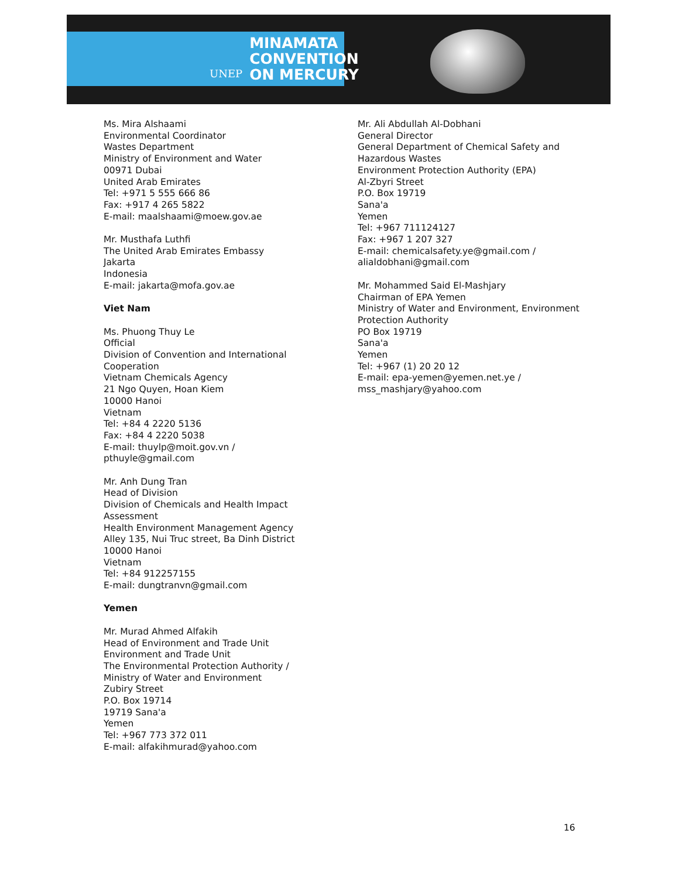UNEP MINAMATA
CONVENTION
ON MERCURY
Ms. Mira Alshaami
Environmental Coordinator
Wastes Department
Ministry of Environment and Water
00971 Dubai
United Arab Emirates
Tel: +971 5 555 666 86
Fax: +917 4 265 5822
E-mail: maalshaami@moew.gov.ae
Mr. Musthafa Luthfi
The United Arab Emirates Embassy
Jakarta
Indonesia
E-mail: jakarta@mofa.gov.ae
Viet Nam
Ms. Phuong Thuy Le
Official
Division of Convention and International
Cooperation
Vietnam Chemicals Agency
21 Ngo Quyen, Hoan Kiem
10000 Hanoi
Vietnam
Tel: +84 4 2220 5136
Fax: +84 4 2220 5038
E-mail: thuylp@moit.gov.vn /
pthuyle@gmail.com
Mr. Anh Dung Tran
Head of Division
Division of Chemicals and Health Impact
Assessment
Health Environment Management Agency
Alley 135, Nui Truc street, Ba Dinh District
10000 Hanoi
Vietnam
Tel: +84 912257155
E-mail: dungtranvn@gmail.com
Yemen
Mr. Murad Ahmed Alfakih
Head of Environment and Trade Unit
Environment and Trade Unit
The Environmental Protection Authority /
Ministry of Water and Environment
Zubiry Street
P.O. Box 19714
19719 Sana'a
Yemen
Tel: +967 773 372 011
E-mail: alfakihmurad@yahoo.com
Mr. Ali Abdullah Al-Dobhani
General Director
General Department of Chemical Safety and
Hazardous Wastes
Environment Protection Authority (EPA)
Al-Zbyri Street
P.O. Box 19719
Sana'a
Yemen
Tel: +967 711124127
Fax: +967 1 207 327
E-mail: chemicalsafety.ye@gmail.com /
alialdobhani@gmail.com
Mr. Mohammed Said El-Mashjary
Chairman of EPA Yemen
Ministry of Water and Environment, Environment
Protection Authority
PO Box 19719
Sana'a
Yemen
Tel: +967 (1) 20 20 12
E-mail: epa-yemen@yemen.net.ye /
mss_mashjary@yahoo.com
16